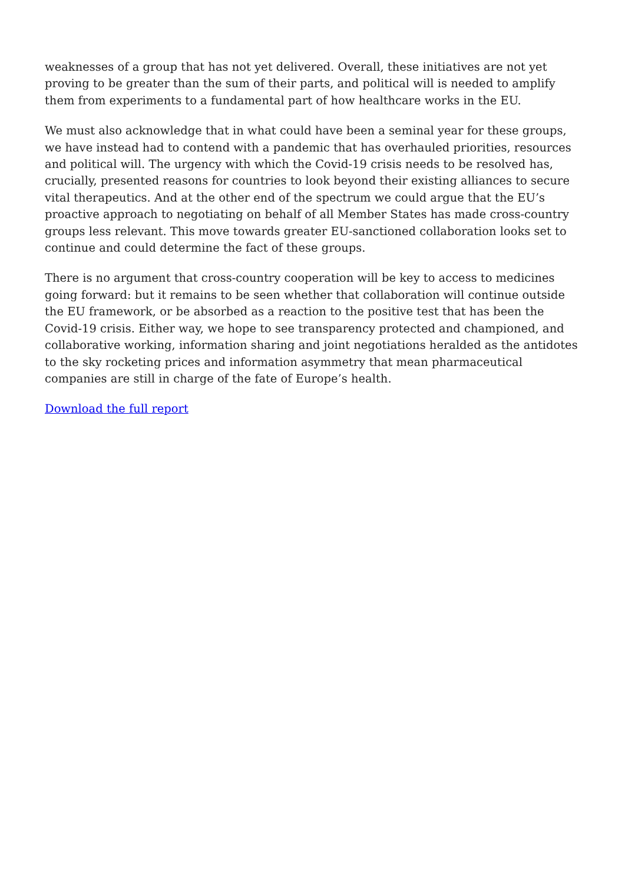weaknesses of a group that has not yet delivered. Overall, these initiatives are not yet proving to be greater than the sum of their parts, and political will is needed to amplify them from experiments to a fundamental part of how healthcare works in the EU.
We must also acknowledge that in what could have been a seminal year for these groups, we have instead had to contend with a pandemic that has overhauled priorities, resources and political will. The urgency with which the Covid-19 crisis needs to be resolved has, crucially, presented reasons for countries to look beyond their existing alliances to secure vital therapeutics. And at the other end of the spectrum we could argue that the EU’s proactive approach to negotiating on behalf of all Member States has made cross-country groups less relevant. This move towards greater EU-sanctioned collaboration looks set to continue and could determine the fact of these groups.
There is no argument that cross-country cooperation will be key to access to medicines going forward: but it remains to be seen whether that collaboration will continue outside the EU framework, or be absorbed as a reaction to the positive test that has been the Covid-19 crisis. Either way, we hope to see transparency protected and championed, and collaborative working, information sharing and joint negotiations heralded as the antidotes to the sky rocketing prices and information asymmetry that mean pharmaceutical companies are still in charge of the fate of Europe’s health.
Download the full report